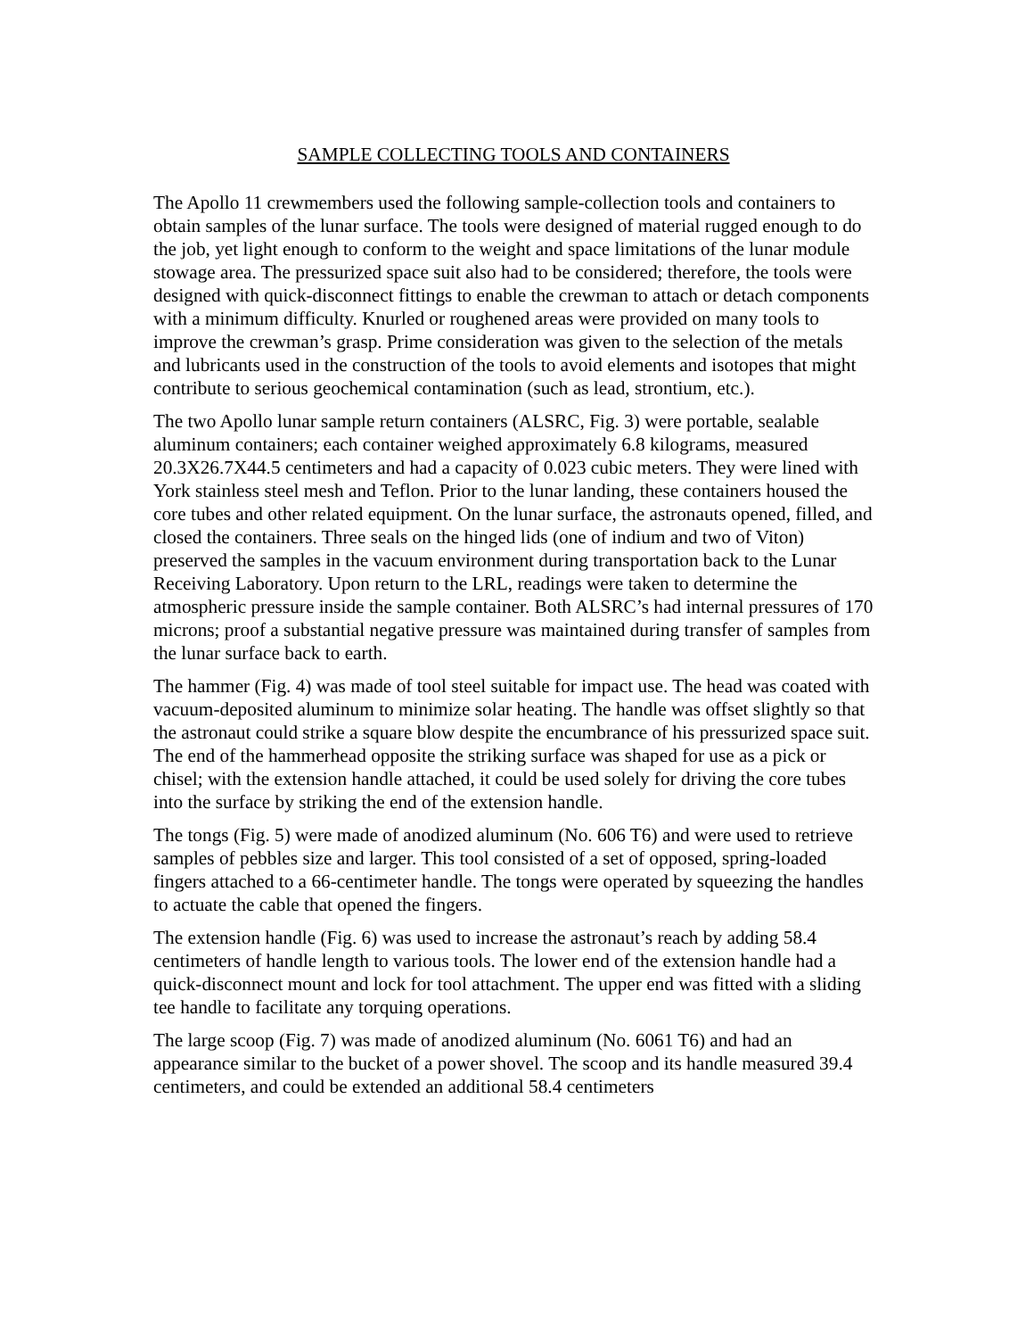SAMPLE COLLECTING TOOLS AND CONTAINERS
The Apollo 11 crewmembers used the following sample-collection tools and containers to obtain samples of the lunar surface. The tools were designed of material rugged enough to do the job, yet light enough to conform to the weight and space limitations of the lunar module stowage area. The pressurized space suit also had to be considered; therefore, the tools were designed with quick-disconnect fittings to enable the crewman to attach or detach components with a minimum difficulty. Knurled or roughened areas were provided on many tools to improve the crewman’s grasp. Prime consideration was given to the selection of the metals and lubricants used in the construction of the tools to avoid elements and isotopes that might contribute to serious geochemical contamination (such as lead, strontium, etc.).
The two Apollo lunar sample return containers (ALSRC, Fig. 3) were portable, sealable aluminum containers; each container weighed approximately 6.8 kilograms, measured 20.3X26.7X44.5 centimeters and had a capacity of 0.023 cubic meters. They were lined with York stainless steel mesh and Teflon. Prior to the lunar landing, these containers housed the core tubes and other related equipment. On the lunar surface, the astronauts opened, filled, and closed the containers. Three seals on the hinged lids (one of indium and two of Viton) preserved the samples in the vacuum environment during transportation back to the Lunar Receiving Laboratory. Upon return to the LRL, readings were taken to determine the atmospheric pressure inside the sample container. Both ALSRC’s had internal pressures of 170 microns; proof a substantial negative pressure was maintained during transfer of samples from the lunar surface back to earth.
The hammer (Fig. 4) was made of tool steel suitable for impact use. The head was coated with vacuum-deposited aluminum to minimize solar heating. The handle was offset slightly so that the astronaut could strike a square blow despite the encumbrance of his pressurized space suit. The end of the hammerhead opposite the striking surface was shaped for use as a pick or chisel; with the extension handle attached, it could be used solely for driving the core tubes into the surface by striking the end of the extension handle.
The tongs (Fig. 5) were made of anodized aluminum (No. 606 T6) and were used to retrieve samples of pebbles size and larger. This tool consisted of a set of opposed, spring-loaded fingers attached to a 66-centimeter handle. The tongs were operated by squeezing the handles to actuate the cable that opened the fingers.
The extension handle (Fig. 6) was used to increase the astronaut’s reach by adding 58.4 centimeters of handle length to various tools. The lower end of the extension handle had a quick-disconnect mount and lock for tool attachment. The upper end was fitted with a sliding tee handle to facilitate any torquing operations.
The large scoop (Fig. 7) was made of anodized aluminum (No. 6061 T6) and had an appearance similar to the bucket of a power shovel. The scoop and its handle measured 39.4 centimeters, and could be extended an additional 58.4 centimeters